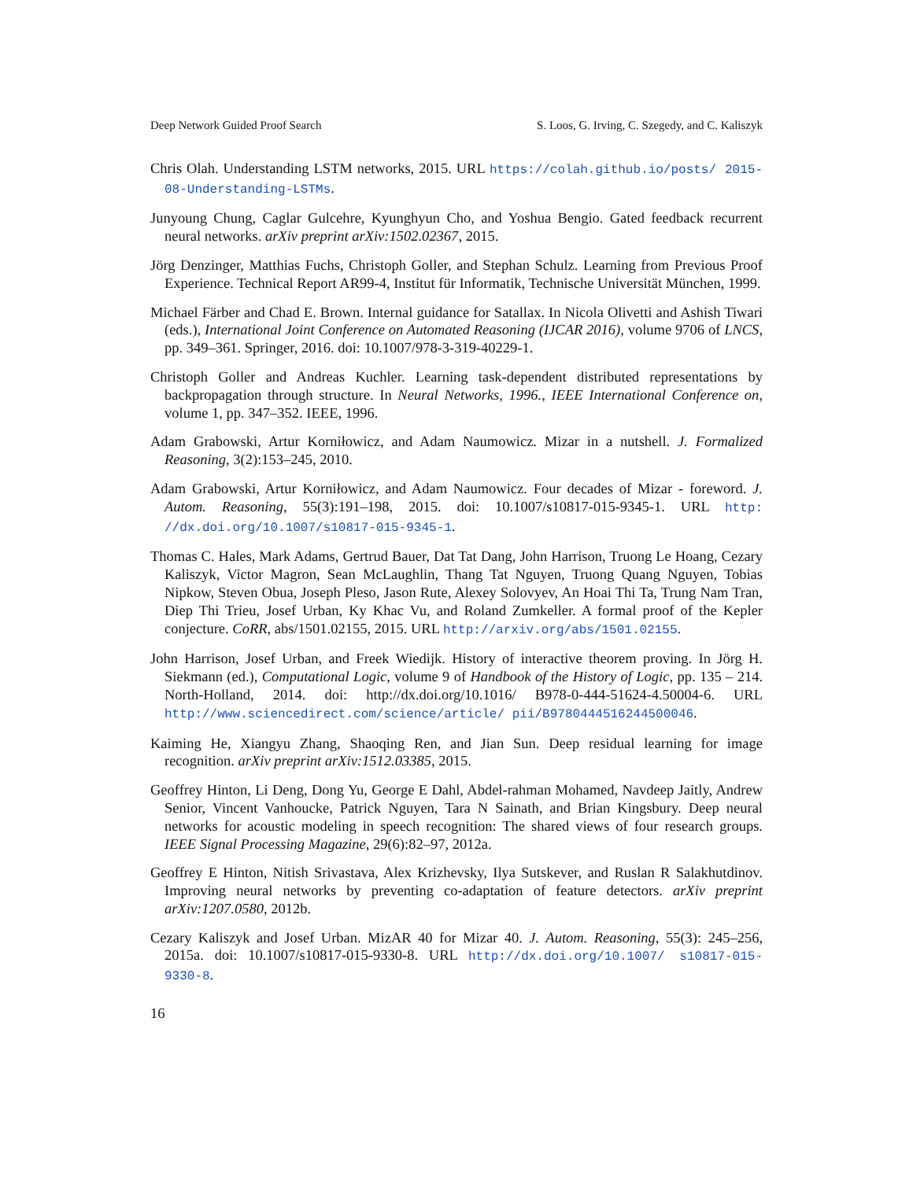Deep Network Guided Proof Search S. Loos, G. Irving, C. Szegedy, and C. Kaliszyk
Chris Olah. Understanding LSTM networks, 2015. URL https://colah.github.io/posts/ 2015-08-Understanding-LSTMs.
Junyoung Chung, Caglar Gulcehre, Kyunghyun Cho, and Yoshua Bengio. Gated feedback recurrent neural networks. arXiv preprint arXiv:1502.02367, 2015.
Jörg Denzinger, Matthias Fuchs, Christoph Goller, and Stephan Schulz. Learning from Previous Proof Experience. Technical Report AR99-4, Institut für Informatik, Technische Universität München, 1999.
Michael Färber and Chad E. Brown. Internal guidance for Satallax. In Nicola Olivetti and Ashish Tiwari (eds.), International Joint Conference on Automated Reasoning (IJCAR 2016), volume 9706 of LNCS, pp. 349–361. Springer, 2016. doi: 10.1007/978-3-319-40229-1.
Christoph Goller and Andreas Kuchler. Learning task-dependent distributed representations by backpropagation through structure. In Neural Networks, 1996., IEEE International Conference on, volume 1, pp. 347–352. IEEE, 1996.
Adam Grabowski, Artur Korniłowicz, and Adam Naumowicz. Mizar in a nutshell. J. Formalized Reasoning, 3(2):153–245, 2010.
Adam Grabowski, Artur Korniłowicz, and Adam Naumowicz. Four decades of Mizar - foreword. J. Autom. Reasoning, 55(3):191–198, 2015. doi: 10.1007/s10817-015-9345-1. URL http: //dx.doi.org/10.1007/s10817-015-9345-1.
Thomas C. Hales, Mark Adams, Gertrud Bauer, Dat Tat Dang, John Harrison, Truong Le Hoang, Cezary Kaliszyk, Victor Magron, Sean McLaughlin, Thang Tat Nguyen, Truong Quang Nguyen, Tobias Nipkow, Steven Obua, Joseph Pleso, Jason Rute, Alexey Solovyev, An Hoai Thi Ta, Trung Nam Tran, Diep Thi Trieu, Josef Urban, Ky Khac Vu, and Roland Zumkeller. A formal proof of the Kepler conjecture. CoRR, abs/1501.02155, 2015. URL http://arxiv.org/abs/1501.02155.
John Harrison, Josef Urban, and Freek Wiedijk. History of interactive theorem proving. In Jörg H. Siekmann (ed.), Computational Logic, volume 9 of Handbook of the History of Logic, pp. 135 – 214. North-Holland, 2014. doi: http://dx.doi.org/10.1016/ B978-0-444-51624-4.50004-6. URL http://www.sciencedirect.com/science/article/ pii/B9780444516244500046.
Kaiming He, Xiangyu Zhang, Shaoqing Ren, and Jian Sun. Deep residual learning for image recognition. arXiv preprint arXiv:1512.03385, 2015.
Geoffrey Hinton, Li Deng, Dong Yu, George E Dahl, Abdel-rahman Mohamed, Navdeep Jaitly, Andrew Senior, Vincent Vanhoucke, Patrick Nguyen, Tara N Sainath, and Brian Kingsbury. Deep neural networks for acoustic modeling in speech recognition: The shared views of four research groups. IEEE Signal Processing Magazine, 29(6):82–97, 2012a.
Geoffrey E Hinton, Nitish Srivastava, Alex Krizhevsky, Ilya Sutskever, and Ruslan R Salakhutdinov. Improving neural networks by preventing co-adaptation of feature detectors. arXiv preprint arXiv:1207.0580, 2012b.
Cezary Kaliszyk and Josef Urban. MizAR 40 for Mizar 40. J. Autom. Reasoning, 55(3): 245–256, 2015a. doi: 10.1007/s10817-015-9330-8. URL http://dx.doi.org/10.1007/ s10817-015-9330-8.
16